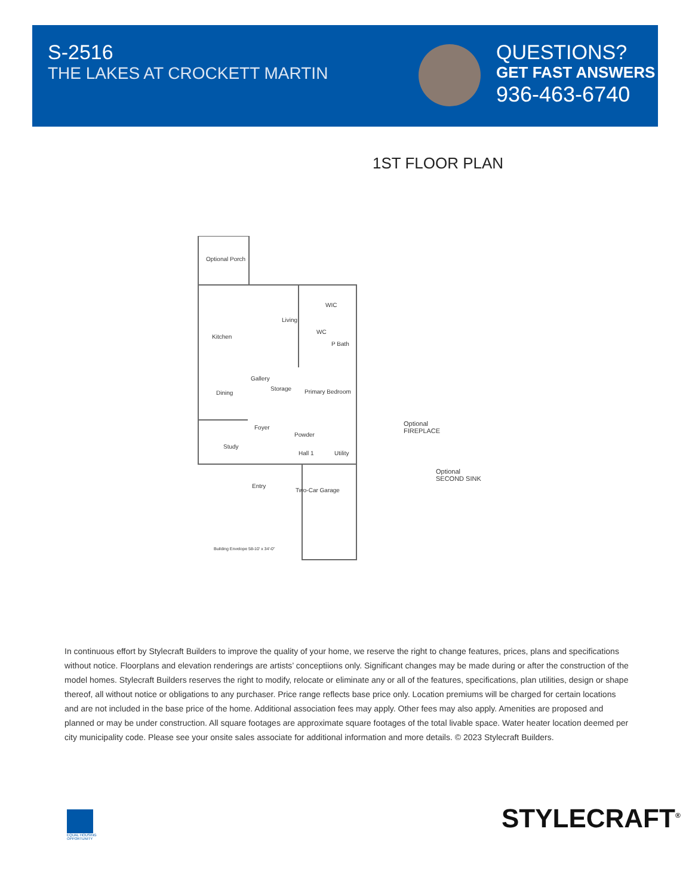S-2516
THE LAKES AT CROCKETT MARTIN
QUESTIONS?
GET FAST ANSWERS
936-463-6740
1ST FLOOR PLAN
Optional Porch
Kitchen
Living
WIC
WC
P Bath
Gallery
Dining
Storage Primary Bedroom
Foyer
Study
Powder
Hall 1 Utility
Entry
Two-Car Garage
Building Envelope 58-10' x 34'-0"
Optional
FIREPLACE
Optional
SECOND SINK
In continuous effort by Stylecraft Builders to improve the quality of your home, we reserve the right to change features, prices, plans and specifications without notice. Floorplans and elevation renderings are artists’ conceptiions only. Significant changes may be made during or after the construction of the model homes. Stylecraft Builders reserves the right to modify, relocate or eliminate any or all of the features, specifications, plan utilities, design or shape thereof, all without notice or obligations to any purchaser. Price range reflects base price only. Location premiums will be charged for certain locations and are not included in the base price of the home. Additional association fees may apply. Other fees may also apply. Amenities are proposed and planned or may be under construction. All square footages are approximate square footages of the total livable space. Water heater location deemed per city municipality code. Please see your onsite sales associate for additional information and more details. © 2023 Stylecraft Builders.
EQUAL HOUSING OPPORTUNITY
STYLECRAFT<sup>®</sup>